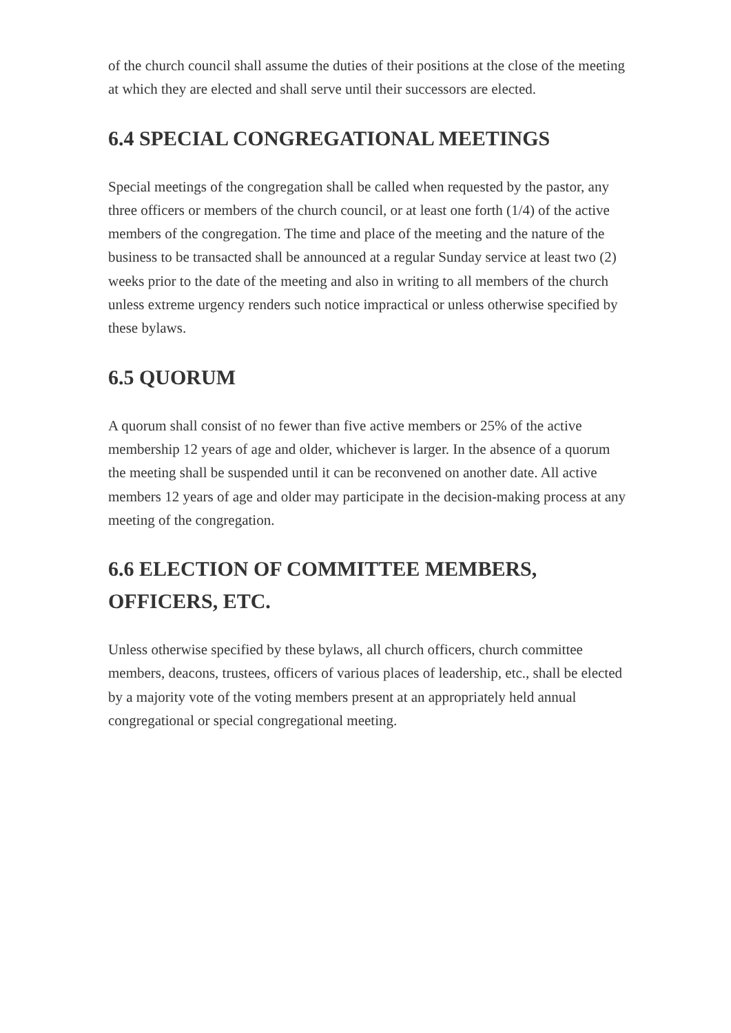of the church council shall assume the duties of their positions at the close of the meeting at which they are elected and shall serve until their successors are elected.
6.4 SPECIAL CONGREGATIONAL MEETINGS
Special meetings of the congregation shall be called when requested by the pastor, any three officers or members of the church council, or at least one forth (1/4) of the active members of the congregation. The time and place of the meeting and the nature of the business to be transacted shall be announced at a regular Sunday service at least two (2) weeks prior to the date of the meeting and also in writing to all members of the church unless extreme urgency renders such notice impractical or unless otherwise specified by these bylaws.
6.5 QUORUM
A quorum shall consist of no fewer than five active members or 25% of the active membership 12 years of age and older, whichever is larger. In the absence of a quorum the meeting shall be suspended until it can be reconvened on another date. All active members 12 years of age and older may participate in the decision-making process at any meeting of the congregation.
6.6 ELECTION OF COMMITTEE MEMBERS, OFFICERS, ETC.
Unless otherwise specified by these bylaws, all church officers, church committee members, deacons, trustees, officers of various places of leadership, etc., shall be elected by a majority vote of the voting members present at an appropriately held annual congregational or special congregational meeting.